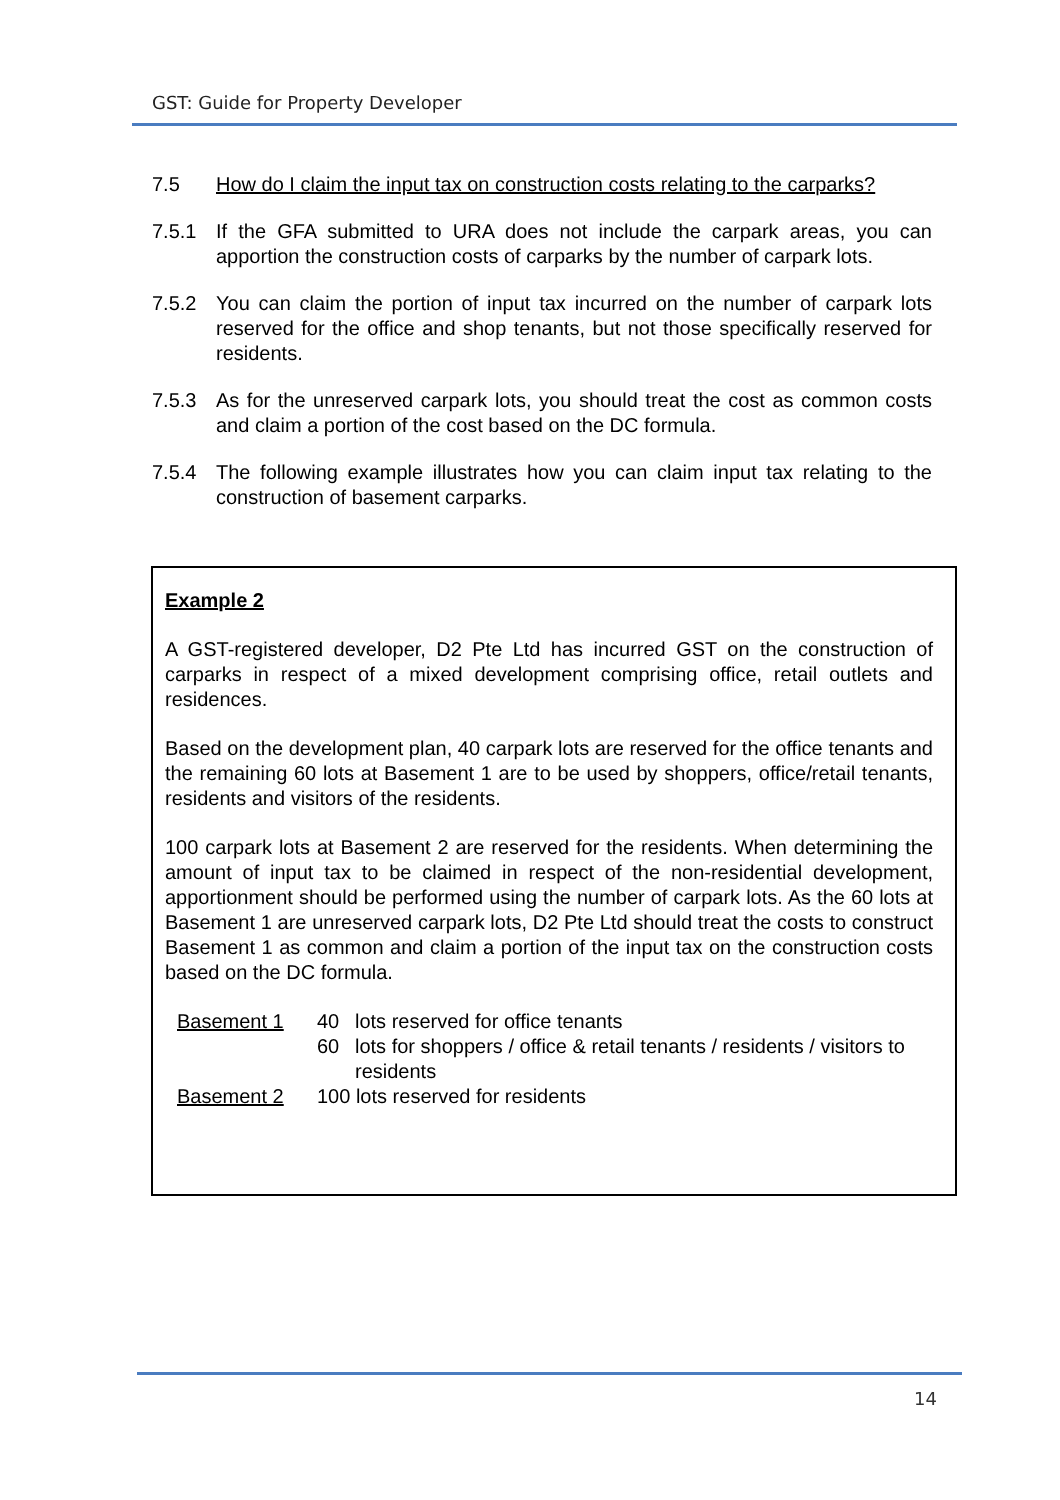GST: Guide for Property Developer
7.5 How do I claim the input tax on construction costs relating to the carparks?
7.5.1 If the GFA submitted to URA does not include the carpark areas, you can apportion the construction costs of carparks by the number of carpark lots.
7.5.2 You can claim the portion of input tax incurred on the number of carpark lots reserved for the office and shop tenants, but not those specifically reserved for residents.
7.5.3 As for the unreserved carpark lots, you should treat the cost as common costs and claim a portion of the cost based on the DC formula.
7.5.4 The following example illustrates how you can claim input tax relating to the construction of basement carparks.
Example 2
A GST-registered developer, D2 Pte Ltd has incurred GST on the construction of carparks in respect of a mixed development comprising office, retail outlets and residences.
Based on the development plan, 40 carpark lots are reserved for the office tenants and the remaining 60 lots at Basement 1 are to be used by shoppers, office/retail tenants, residents and visitors of the residents.
100 carpark lots at Basement 2 are reserved for the residents. When determining the amount of input tax to be claimed in respect of the non-residential development, apportionment should be performed using the number of carpark lots. As the 60 lots at Basement 1 are unreserved carpark lots, D2 Pte Ltd should treat the costs to construct Basement 1 as common and claim a portion of the input tax on the construction costs based on the DC formula.
| Basement 1 | 40 | lots reserved for office tenants |
| | 60 | lots for shoppers / office & retail tenants / residents / visitors to residents |
| Basement 2 | 100 lots reserved for residents | |
14